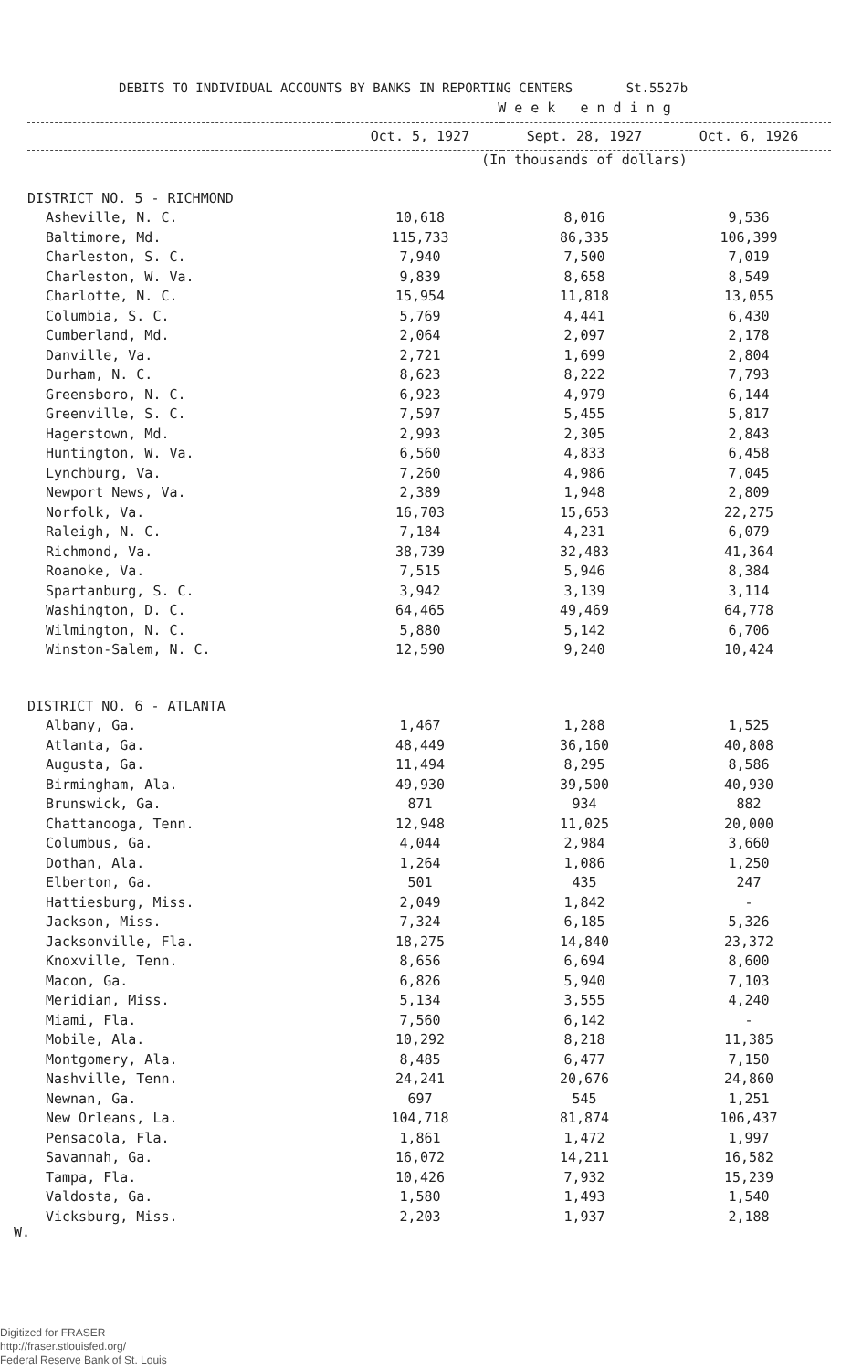DEBITS TO INDIVIDUAL ACCOUNTS BY BANKS IN REPORTING CENTERS St.5527b
| | W e e k e n d i n g | | |
| --- | --- | --- | --- |
| | Oct. 5, 1927 | Sept. 28, 1927 | Oct. 6, 1926 |
| | (In thousands of dollars) | | |
| DISTRICT NO. 5 - RICHMOND | | | |
| Asheville, N. C. | 10,618 | 8,016 | 9,536 |
| Baltimore, Md. | 115,733 | 86,335 | 106,399 |
| Charleston, S. C. | 7,940 | 7,500 | 7,019 |
| Charleston, W. Va. | 9,839 | 8,658 | 8,549 |
| Charlotte, N. C. | 15,954 | 11,818 | 13,055 |
| Columbia, S. C. | 5,769 | 4,441 | 6,430 |
| Cumberland, Md. | 2,064 | 2,097 | 2,178 |
| Danville, Va. | 2,721 | 1,699 | 2,804 |
| Durham, N. C. | 8,623 | 8,222 | 7,793 |
| Greensboro, N. C. | 6,923 | 4,979 | 6,144 |
| Greenville, S. C. | 7,597 | 5,455 | 5,817 |
| Hagerstown, Md. | 2,993 | 2,305 | 2,843 |
| Huntington, W. Va. | 6,560 | 4,833 | 6,458 |
| Lynchburg, Va. | 7,260 | 4,986 | 7,045 |
| Newport News, Va. | 2,389 | 1,948 | 2,809 |
| Norfolk, Va. | 16,703 | 15,653 | 22,275 |
| Raleigh, N. C. | 7,184 | 4,231 | 6,079 |
| Richmond, Va. | 38,739 | 32,483 | 41,364 |
| Roanoke, Va. | 7,515 | 5,946 | 8,384 |
| Spartanburg, S. C. | 3,942 | 3,139 | 3,114 |
| Washington, D. C. | 64,465 | 49,469 | 64,778 |
| Wilmington, N. C. | 5,880 | 5,142 | 6,706 |
| Winston-Salem, N. C. | 12,590 | 9,240 | 10,424 |
| DISTRICT NO. 6 - ATLANTA | | | |
| Albany, Ga. | 1,467 | 1,288 | 1,525 |
| Atlanta, Ga. | 48,449 | 36,160 | 40,808 |
| Augusta, Ga. | 11,494 | 8,295 | 8,586 |
| Birmingham, Ala. | 49,930 | 39,500 | 40,930 |
| Brunswick, Ga. | 871 | 934 | 882 |
| Chattanooga, Tenn. | 12,948 | 11,025 | 20,000 |
| Columbus, Ga. | 4,044 | 2,984 | 3,660 |
| Dothan, Ala. | 1,264 | 1,086 | 1,250 |
| Elberton, Ga. | 501 | 435 | 247 |
| Hattiesburg, Miss. | 2,049 | 1,842 | - |
| Jackson, Miss. | 7,324 | 6,185 | 5,326 |
| Jacksonville, Fla. | 18,275 | 14,840 | 23,372 |
| Knoxville, Tenn. | 8,656 | 6,694 | 8,600 |
| Macon, Ga. | 6,826 | 5,940 | 7,103 |
| Meridian, Miss. | 5,134 | 3,555 | 4,240 |
| Miami, Fla. | 7,560 | 6,142 | - |
| Mobile, Ala. | 10,292 | 8,218 | 11,385 |
| Montgomery, Ala. | 8,485 | 6,477 | 7,150 |
| Nashville, Tenn. | 24,241 | 20,676 | 24,860 |
| Newnan, Ga. | 697 | 545 | 1,251 |
| New Orleans, La. | 104,718 | 81,874 | 106,437 |
| Pensacola, Fla. | 1,861 | 1,472 | 1,997 |
| Savannah, Ga. | 16,072 | 14,211 | 16,582 |
| Tampa, Fla. | 10,426 | 7,932 | 15,239 |
| Valdosta, Ga. | 1,580 | 1,493 | 1,540 |
| Vicksburg, Miss. | 2,203 | 1,937 | 2,188 |
W.
Digitized for FRASER
http://fraser.stlouisfed.org/
Federal Reserve Bank of St. Louis